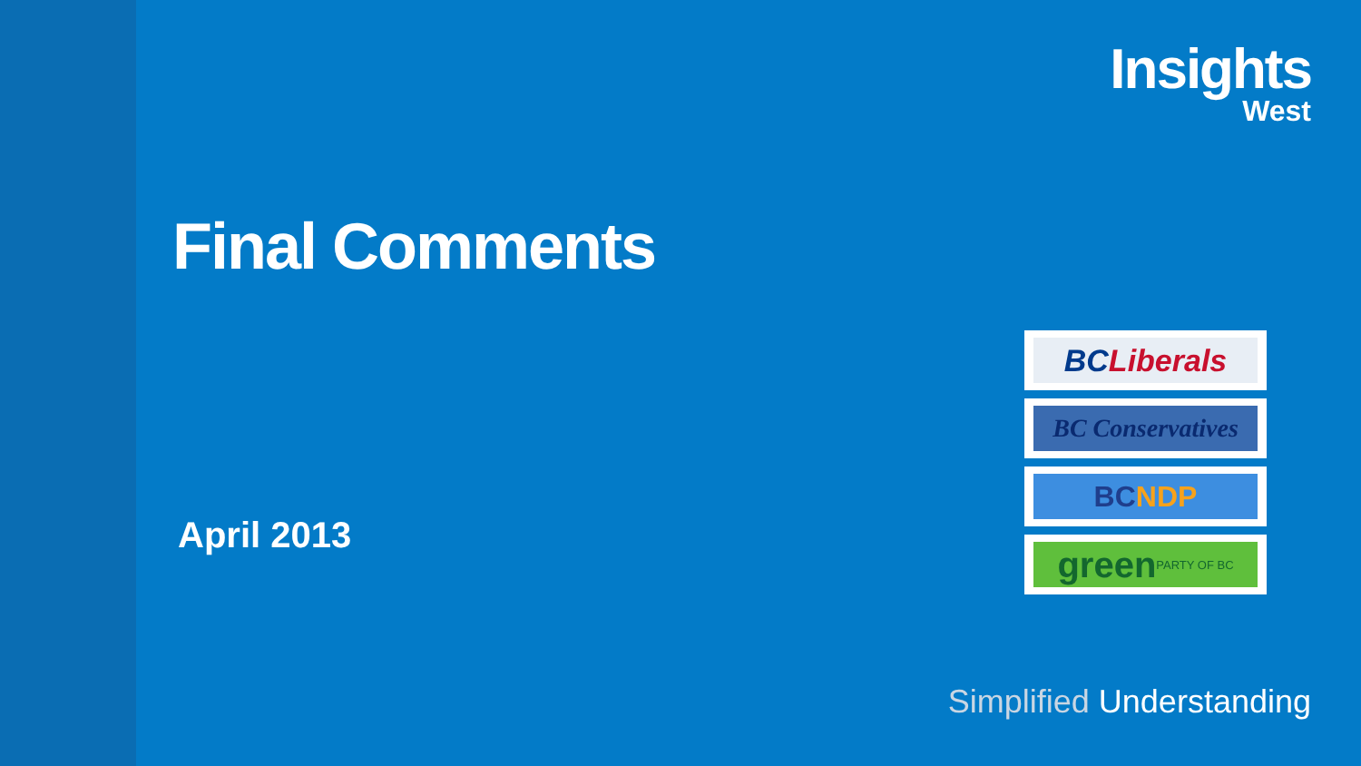Insights
West
Final Comments
April 2013
BC Liberals
BC Conservatives
BC NDP
green PARTY OF BC
Simplified Understanding